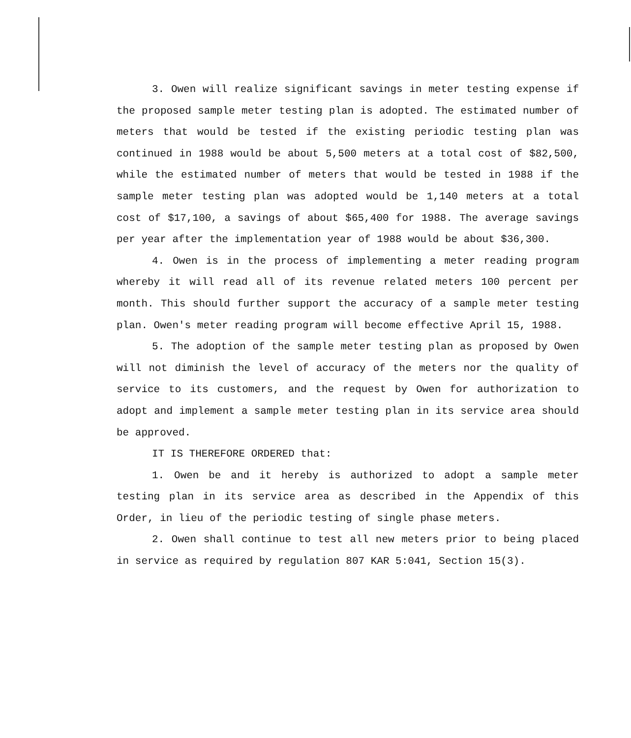3. Owen will realize significant savings in meter testing expense if the proposed sample meter testing plan is adopted. The estimated number of meters that would be tested if the existing periodic testing plan was continued in 1988 would be about 5,500 meters at a total cost of $82,500, while the estimated number of meters that would be tested in 1988 if the sample meter testing plan was adopted would be 1,140 meters at a total cost of $17,100, a savings of about $65,400 for 1988. The average savings per year after the implementation year of 1988 would be about $36,300.
4. Owen is in the process of implementing a meter reading program whereby it will read all of its revenue related meters 100 percent per month. This should further support the accuracy of a sample meter testing plan. Owen's meter reading program will become effective April 15, 1988.
5. The adoption of the sample meter testing plan as proposed by Owen will not diminish the level of accuracy of the meters nor the quality of service to its customers, and the request by Owen for authorization to adopt and implement a sample meter testing plan in its service area should be approved.
IT IS THEREFORE ORDERED that:
1. Owen be and it hereby is authorized to adopt a sample meter testing plan in its service area as described in the Appendix of this Order, in lieu of the periodic testing of single phase meters.
2. Owen shall continue to test all new meters prior to being placed in service as required by regulation 807 KAR 5:041, Section 15(3).